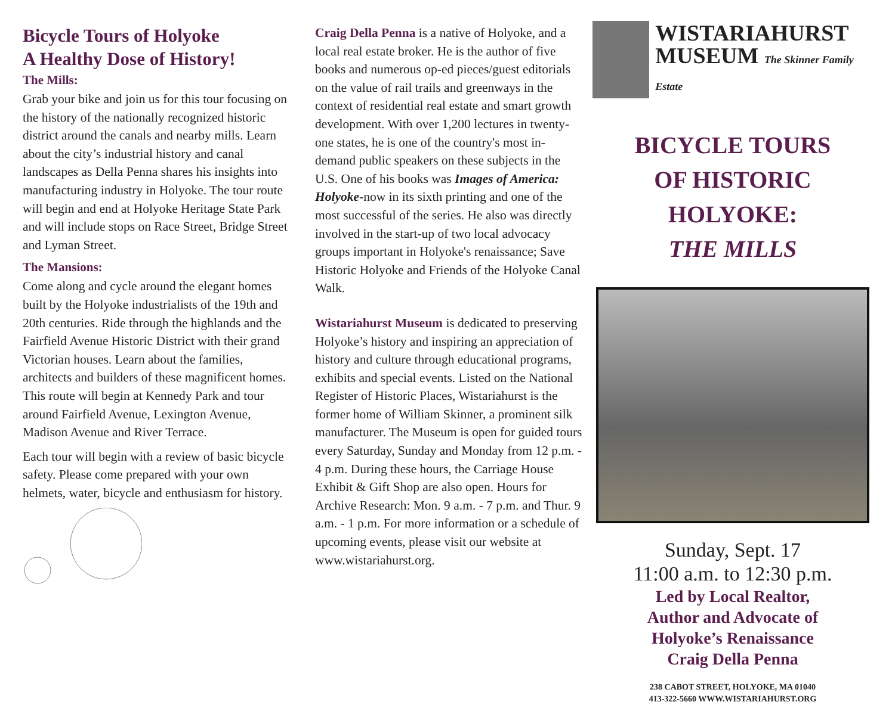Bicycle Tours of Holyoke
A Healthy Dose of History!
The Mills:
Grab your bike and join us for this tour focusing on the history of the nationally recognized historic district around the canals and nearby mills. Learn about the city’s industrial history and canal landscapes as Della Penna shares his insights into manufacturing industry in Holyoke. The tour route will begin and end at Holyoke Heritage State Park and will include stops on Race Street, Bridge Street and Lyman Street.
The Mansions:
Come along and cycle around the elegant homes built by the Holyoke industrialists of the 19th and 20th centuries. Ride through the highlands and the Fairfield Avenue Historic District with their grand Victorian houses. Learn about the families, architects and builders of these magnificent homes. This route will begin at Kennedy Park and tour around Fairfield Avenue, Lexington Avenue, Madison Avenue and River Terrace.
Each tour will begin with a review of basic bicycle safety. Please come prepared with your own helmets, water, bicycle and enthusiasm for history.
Craig Della Penna is a native of Holyoke, and a local real estate broker. He is the author of five books and numerous op-ed pieces/guest editorials on the value of rail trails and greenways in the context of residential real estate and smart growth development. With over 1,200 lectures in twenty-one states, he is one of the country's most in-demand public speakers on these subjects in the U.S. One of his books was Images of America: Holyoke-now in its sixth printing and one of the most successful of the series. He also was directly involved in the start-up of two local advocacy groups important in Holyoke's renaissance; Save Historic Holyoke and Friends of the Holyoke Canal Walk.
Wistariahurst Museum is dedicated to preserving Holyoke’s history and inspiring an appreciation of history and culture through educational programs, exhibits and special events. Listed on the National Register of Historic Places, Wistariahurst is the former home of William Skinner, a prominent silk manufacturer. The Museum is open for guided tours every Saturday, Sunday and Monday from 12 p.m. - 4 p.m. During these hours, the Carriage House Exhibit & Gift Shop are also open. Hours for Archive Research: Mon. 9 a.m. - 7 p.m. and Thur. 9 a.m. - 1 p.m. For more information or a schedule of upcoming events, please visit our website at www.wistariahurst.org.
WISTARIAHURST
MUSEUM The Skinner Family Estate
BICYCLE TOURS
OF HISTORIC HOLYOKE:
THE MILLS
Sunday, Sept. 17
11:00 a.m. to 12:30 p.m.
Led by Local Realtor,
Author and Advocate of
Holyoke’s Renaissance
Craig Della Penna
238 CABOT STREET, HOLYOKE, MA 01040
413-322-5660 WWW.WISTARIAHURST.ORG